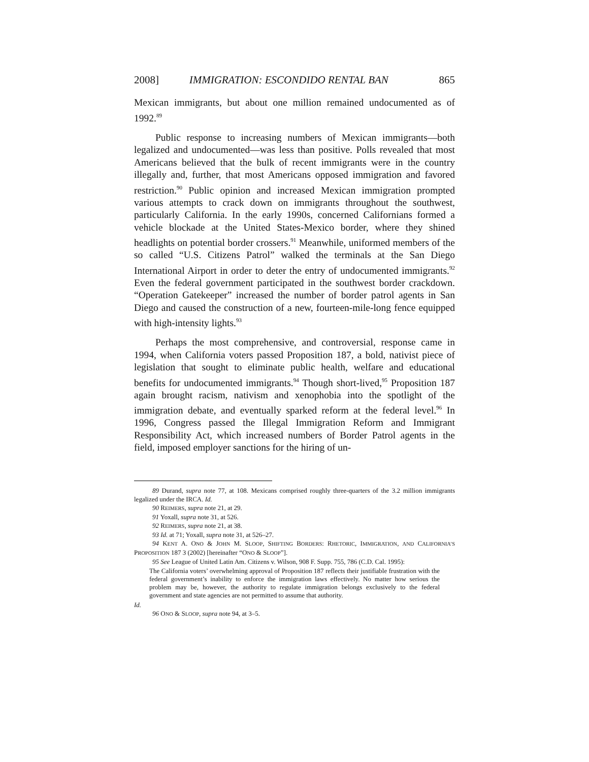2008] IMMIGRATION: ESCONDIDO RENTAL BAN 865
Mexican immigrants, but about one million remained undocumented as of 1992.<sup>89</sup>
Public response to increasing numbers of Mexican immigrants—both legalized and undocumented—was less than positive. Polls revealed that most Americans believed that the bulk of recent immigrants were in the country illegally and, further, that most Americans opposed immigration and favored restriction.<sup>90</sup> Public opinion and increased Mexican immigration prompted various attempts to crack down on immigrants throughout the southwest, particularly California. In the early 1990s, concerned Californians formed a vehicle blockade at the United States-Mexico border, where they shined headlights on potential border crossers.<sup>91</sup> Meanwhile, uniformed members of the so called “U.S. Citizens Patrol” walked the terminals at the San Diego International Airport in order to deter the entry of undocumented immigrants.<sup>92</sup> Even the federal government participated in the southwest border crackdown. “Operation Gatekeeper” increased the number of border patrol agents in San Diego and caused the construction of a new, fourteen-mile-long fence equipped with high-intensity lights.<sup>93</sup>
Perhaps the most comprehensive, and controversial, response came in 1994, when California voters passed Proposition 187, a bold, nativist piece of legislation that sought to eliminate public health, welfare and educational benefits for undocumented immigrants.<sup>94</sup> Though short-lived,<sup>95</sup> Proposition 187 again brought racism, nativism and xenophobia into the spotlight of the immigration debate, and eventually sparked reform at the federal level.<sup>96</sup> In 1996, Congress passed the Illegal Immigration Reform and Immigrant Responsibility Act, which increased numbers of Border Patrol agents in the field, imposed employer sanctions for the hiring of un-
89 Durand, supra note 77, at 108. Mexicans comprised roughly three-quarters of the 3.2 million immigrants legalized under the IRCA. Id.
90 REIMERS, supra note 21, at 29.
91 Yoxall, supra note 31, at 526.
92 REIMERS, supra note 21, at 38.
93 Id. at 71; Yoxall, supra note 31, at 526–27.
94 KENT A. ONO & JOHN M. SLOOP, SHIFTING BORDERS: RHETORIC, IMMIGRATION, AND CALIFORNIA’S PROPOSITION 187 3 (2002) [hereinafter “ONO & SLOOP”].
95 See League of United Latin Am. Citizens v. Wilson, 908 F. Supp. 755, 786 (C.D. Cal. 1995):
The California voters’ overwhelming approval of Proposition 187 reflects their justifiable frustration with the federal government’s inability to enforce the immigration laws effectively. No matter how serious the problem may be, however, the authority to regulate immigration belongs exclusively to the federal government and state agencies are not permitted to assume that authority.
Id.
96 ONO & SLOOP, supra note 94, at 3–5.